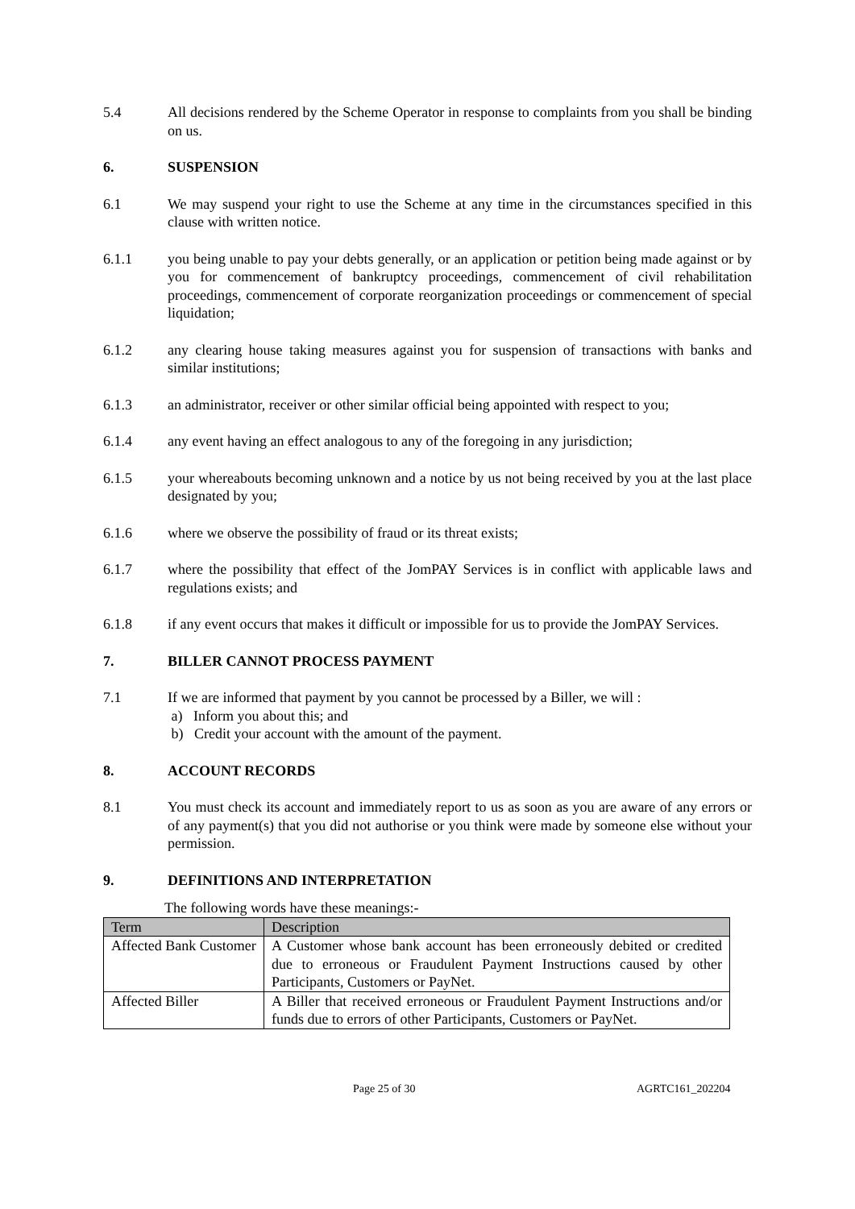5.4 All decisions rendered by the Scheme Operator in response to complaints from you shall be binding on us.
6. SUSPENSION
6.1 We may suspend your right to use the Scheme at any time in the circumstances specified in this clause with written notice.
6.1.1 you being unable to pay your debts generally, or an application or petition being made against or by you for commencement of bankruptcy proceedings, commencement of civil rehabilitation proceedings, commencement of corporate reorganization proceedings or commencement of special liquidation;
6.1.2 any clearing house taking measures against you for suspension of transactions with banks and similar institutions;
6.1.3 an administrator, receiver or other similar official being appointed with respect to you;
6.1.4 any event having an effect analogous to any of the foregoing in any jurisdiction;
6.1.5 your whereabouts becoming unknown and a notice by us not being received by you at the last place designated by you;
6.1.6 where we observe the possibility of fraud or its threat exists;
6.1.7 where the possibility that effect of the JomPAY Services is in conflict with applicable laws and regulations exists; and
6.1.8 if any event occurs that makes it difficult or impossible for us to provide the JomPAY Services.
7. BILLER CANNOT PROCESS PAYMENT
7.1 If we are informed that payment by you cannot be processed by a Biller, we will :
a) Inform you about this; and
b) Credit your account with the amount of the payment.
8. ACCOUNT RECORDS
8.1 You must check its account and immediately report to us as soon as you are aware of any errors or of any payment(s) that you did not authorise or you think were made by someone else without your permission.
9. DEFINITIONS AND INTERPRETATION
The following words have these meanings:-
| Term | Description |
| --- | --- |
| Affected Bank Customer | A Customer whose bank account has been erroneously debited or credited due to erroneous or Fraudulent Payment Instructions caused by other Participants, Customers or PayNet. |
| Affected Biller | A Biller that received erroneous or Fraudulent Payment Instructions and/or funds due to errors of other Participants, Customers or PayNet. |
Page 25 of 30 AGRTC161_202204